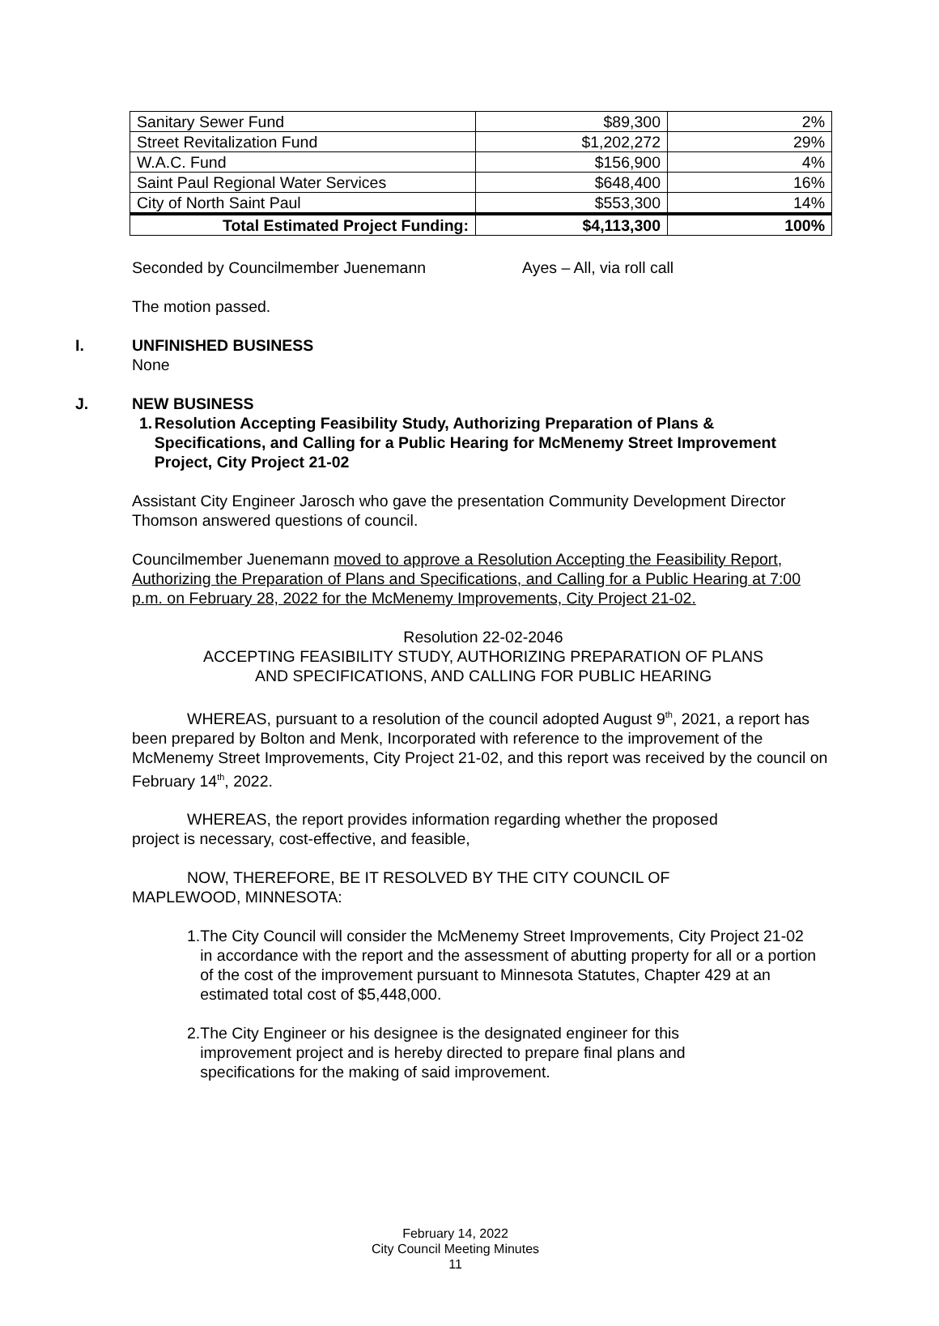| Sanitary Sewer Fund | $89,300 | 2% |
| Street Revitalization Fund | $1,202,272 | 29% |
| W.A.C. Fund | $156,900 | 4% |
| Saint Paul Regional Water Services | $648,400 | 16% |
| City of North Saint Paul | $553,300 | 14% |
| Total Estimated Project Funding: | $4,113,300 | 100% |
Seconded by Councilmember Juenemann Ayes – All, via roll call
The motion passed.
I. UNFINISHED BUSINESS
None
J. NEW BUSINESS
1. Resolution Accepting Feasibility Study, Authorizing Preparation of Plans & Specifications, and Calling for a Public Hearing for McMenemy Street Improvement Project, City Project 21-02
Assistant City Engineer Jarosch who gave the presentation Community Development Director Thomson answered questions of council.
Councilmember Juenemann moved to approve a Resolution Accepting the Feasibility Report, Authorizing the Preparation of Plans and Specifications, and Calling for a Public Hearing at 7:00 p.m. on February 28, 2022 for the McMenemy Improvements, City Project 21-02.
Resolution 22-02-2046
ACCEPTING FEASIBILITY STUDY, AUTHORIZING PREPARATION OF PLANS
AND SPECIFICATIONS, AND CALLING FOR PUBLIC HEARING
WHEREAS, pursuant to a resolution of the council adopted August 9<sup>th</sup>, 2021, a report has been prepared by Bolton and Menk, Incorporated with reference to the improvement of the McMenemy Street Improvements, City Project 21-02, and this report was received by the council on February 14<sup>th</sup>, 2022.
WHEREAS, the report provides information regarding whether the proposed project is necessary, cost-effective, and feasible,
NOW, THEREFORE, BE IT RESOLVED BY THE CITY COUNCIL OF MAPLEWOOD, MINNESOTA:
1. The City Council will consider the McMenemy Street Improvements, City Project 21-02 in accordance with the report and the assessment of abutting property for all or a portion of the cost of the improvement pursuant to Minnesota Statutes, Chapter 429 at an estimated total cost of $5,448,000.
2. The City Engineer or his designee is the designated engineer for this improvement project and is hereby directed to prepare final plans and specifications for the making of said improvement.
February 14, 2022
City Council Meeting Minutes
11